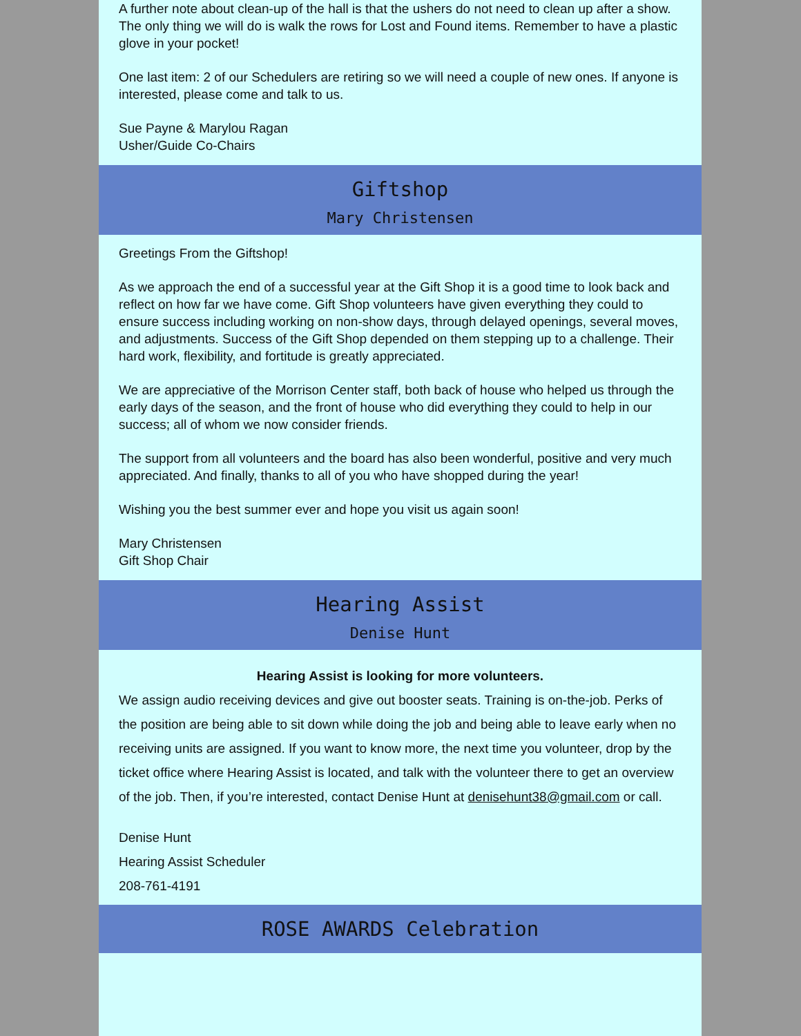A further note about clean-up of the hall is that the ushers do not need to clean up after a show. The only thing we will do is walk the rows for Lost and Found items. Remember to have a plastic glove in your pocket!
One last item: 2 of our Schedulers are retiring so we will need a couple of new ones. If anyone is interested, please come and talk to us.
Sue Payne & Marylou Ragan
Usher/Guide Co-Chairs
Giftshop
Mary Christensen
Greetings From the Giftshop!
As we approach the end of a successful year at the Gift Shop it is a good time to look back and reflect on how far we have come. Gift Shop volunteers have given everything they could to ensure success including working on non-show days, through delayed openings, several moves, and adjustments. Success of the Gift Shop depended on them stepping up to a challenge. Their hard work, flexibility, and fortitude is greatly appreciated.
We are appreciative of the Morrison Center staff, both back of house who helped us through the early days of the season, and the front of house who did everything they could to help in our success; all of whom we now consider friends.
The support from all volunteers and the board has also been wonderful, positive and very much appreciated. And finally, thanks to all of you who have shopped during the year!
Wishing you the best summer ever and hope you visit us again soon!
Mary Christensen
Gift Shop Chair
Hearing Assist
Denise Hunt
Hearing Assist is looking for more volunteers.
We assign audio receiving devices and give out booster seats. Training is on-the-job. Perks of the position are being able to sit down while doing the job and being able to leave early when no receiving units are assigned. If you want to know more, the next time you volunteer, drop by the ticket office where Hearing Assist is located, and talk with the volunteer there to get an overview of the job. Then, if you’re interested, contact Denise Hunt at denisehunt38@gmail.com or call.
Denise Hunt
Hearing Assist Scheduler
208-761-4191
ROSE AWARDS Celebration